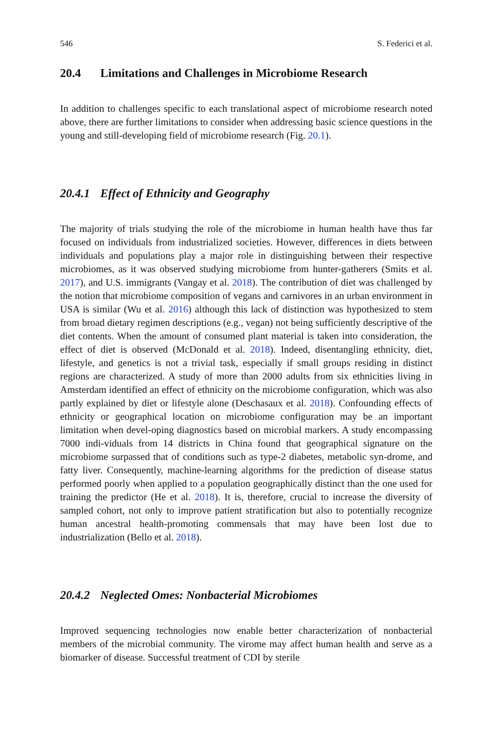546 S. Federici et al.
20.4 Limitations and Challenges in Microbiome Research
In addition to challenges specific to each translational aspect of microbiome research noted above, there are further limitations to consider when addressing basic science questions in the young and still-developing field of microbiome research (Fig. 20.1).
20.4.1 Effect of Ethnicity and Geography
The majority of trials studying the role of the microbiome in human health have thus far focused on individuals from industrialized societies. However, differences in diets between individuals and populations play a major role in distinguishing between their respective microbiomes, as it was observed studying microbiome from hunter-gatherers (Smits et al. 2017), and U.S. immigrants (Vangay et al. 2018). The contribution of diet was challenged by the notion that microbiome composition of vegans and carnivores in an urban environment in USA is similar (Wu et al. 2016) although this lack of distinction was hypothesized to stem from broad dietary regimen descriptions (e.g., vegan) not being sufficiently descriptive of the diet contents. When the amount of consumed plant material is taken into consideration, the effect of diet is observed (McDonald et al. 2018). Indeed, disentangling ethnicity, diet, lifestyle, and genetics is not a trivial task, especially if small groups residing in distinct regions are characterized. A study of more than 2000 adults from six ethnicities living in Amsterdam identified an effect of ethnicity on the microbiome configuration, which was also partly explained by diet or lifestyle alone (Deschasaux et al. 2018). Confounding effects of ethnicity or geographical location on microbiome configuration may be an important limitation when devel-oping diagnostics based on microbial markers. A study encompassing 7000 indi-viduals from 14 districts in China found that geographical signature on the microbiome surpassed that of conditions such as type-2 diabetes, metabolic syn-drome, and fatty liver. Consequently, machine-learning algorithms for the prediction of disease status performed poorly when applied to a population geographically distinct than the one used for training the predictor (He et al. 2018). It is, therefore, crucial to increase the diversity of sampled cohort, not only to improve patient stratification but also to potentially recognize human ancestral health-promoting commensals that may have been lost due to industrialization (Bello et al. 2018).
20.4.2 Neglected Omes: Nonbacterial Microbiomes
Improved sequencing technologies now enable better characterization of nonbacterial members of the microbial community. The virome may affect human health and serve as a biomarker of disease. Successful treatment of CDI by sterile